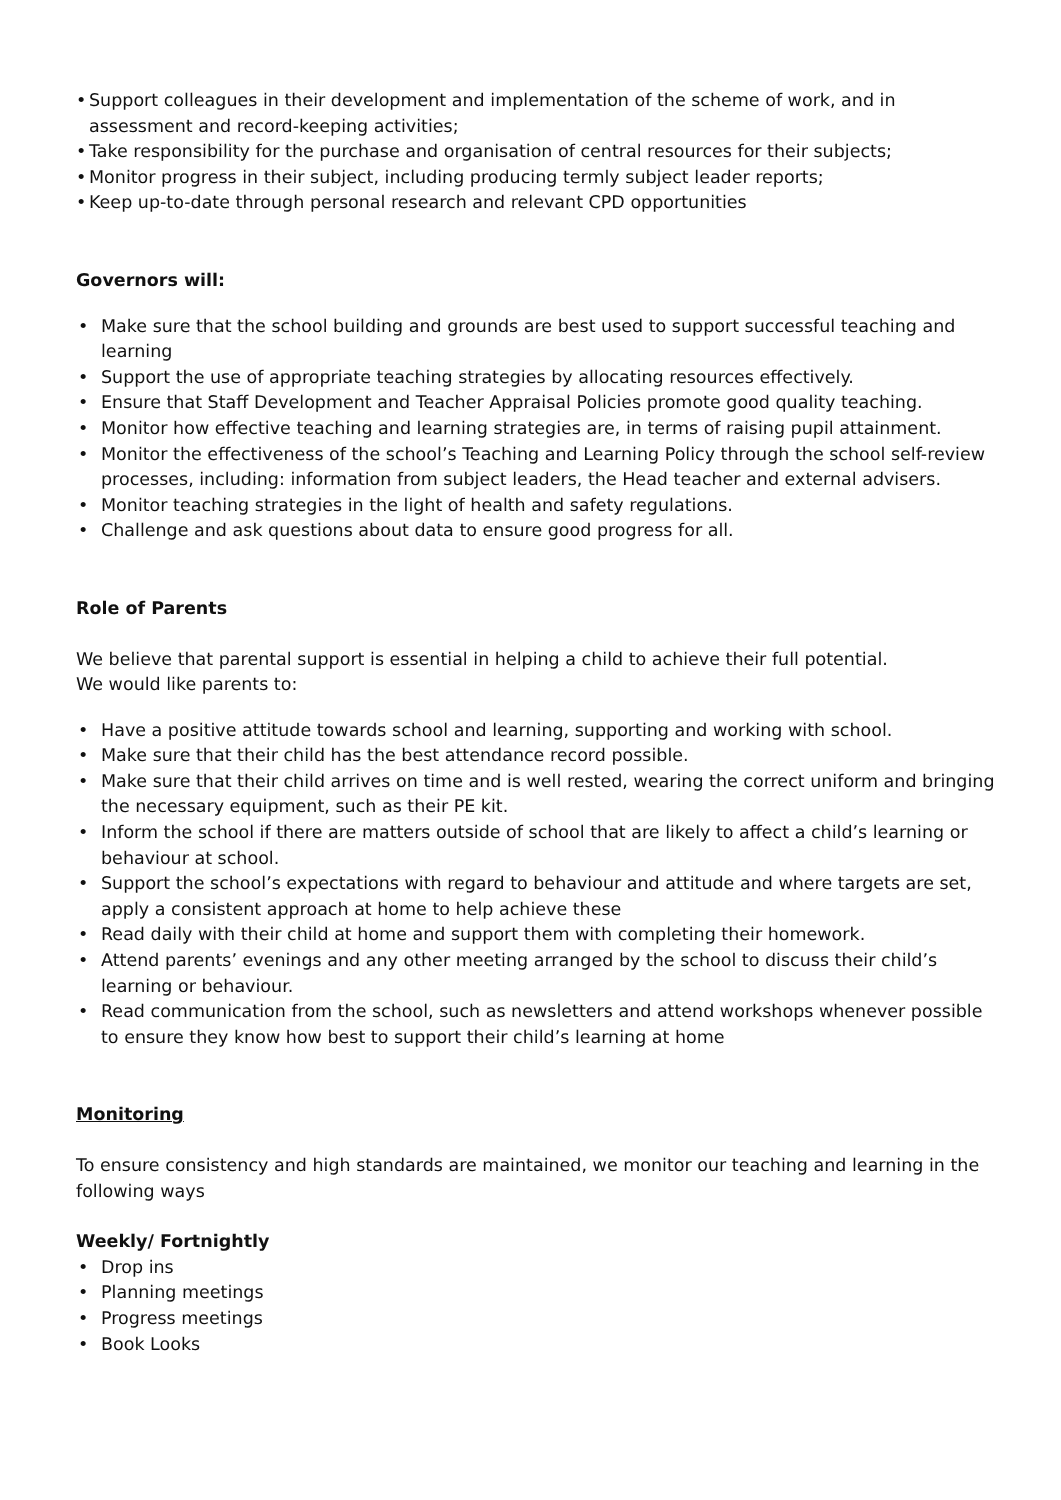Support colleagues in their development and implementation of the scheme of work, and in assessment and record-keeping activities;
Take responsibility for the purchase and organisation of central resources for their subjects;
Monitor progress in their subject, including producing termly subject leader reports;
Keep up-to-date through personal research and relevant CPD opportunities
Governors will:
Make sure that the school building and grounds are best used to support successful teaching and learning
Support the use of appropriate teaching strategies by allocating resources effectively.
Ensure that Staff Development and Teacher Appraisal Policies promote good quality teaching.
Monitor how effective teaching and learning strategies are, in terms of raising pupil attainment.
Monitor the effectiveness of the school’s Teaching and Learning Policy through the school self-review processes, including: information from subject leaders, the Head teacher and external advisers.
Monitor teaching strategies in the light of health and safety regulations.
Challenge and ask questions about data to ensure good progress for all.
Role of Parents
We believe that parental support is essential in helping a child to achieve their full potential.
We would like parents to:
Have a positive attitude towards school and learning, supporting and working with school.
Make sure that their child has the best attendance record possible.
Make sure that their child arrives on time and is well rested, wearing the correct uniform and bringing the necessary equipment, such as their PE kit.
Inform the school if there are matters outside of school that are likely to affect a child’s learning or behaviour at school.
Support the school’s expectations with regard to behaviour and attitude and where targets are set, apply a consistent approach at home to help achieve these
Read daily with their child at home and support them with completing their homework.
Attend parents’ evenings and any other meeting arranged by the school to discuss their child’s learning or behaviour.
Read communication from the school, such as newsletters and attend workshops whenever possible to ensure they know how best to support their child’s learning at home
Monitoring
To ensure consistency and high standards are maintained, we monitor our teaching and learning in the following ways
Weekly/ Fortnightly
Drop ins
Planning meetings
Progress meetings
Book Looks